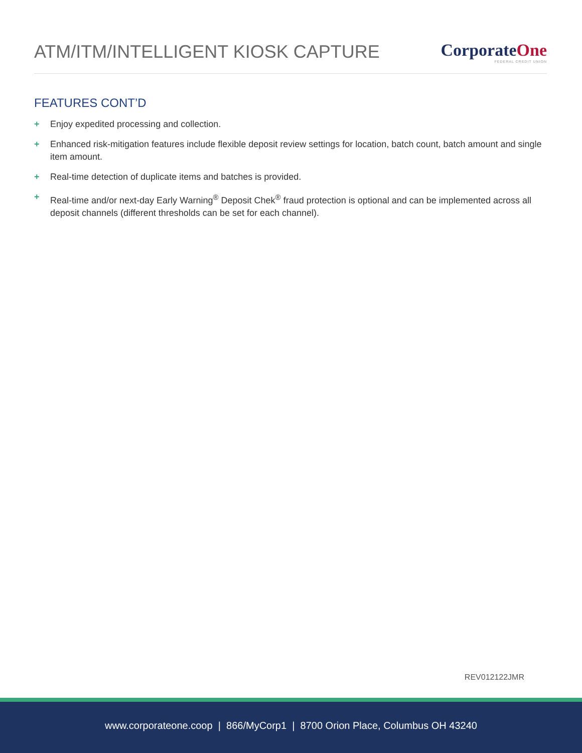ATM/ITM/INTELLIGENT KIOSK CAPTURE
CorporateOne
FEDERAL CREDIT UNION
FEATURES CONT’D
+ Enjoy expedited processing and collection.
+ Enhanced risk-mitigation features include flexible deposit review settings for location, batch count, batch amount and single item amount.
+ Real-time detection of duplicate items and batches is provided.
+ Real-time and/or next-day Early Warning<sup>®</sup> Deposit Chek<sup>®</sup> fraud protection is optional and can be implemented across all deposit channels (different thresholds can be set for each channel).
REV012122JMR
www.corporateone.coop | 866/MyCorp1 | 8700 Orion Place, Columbus OH 43240